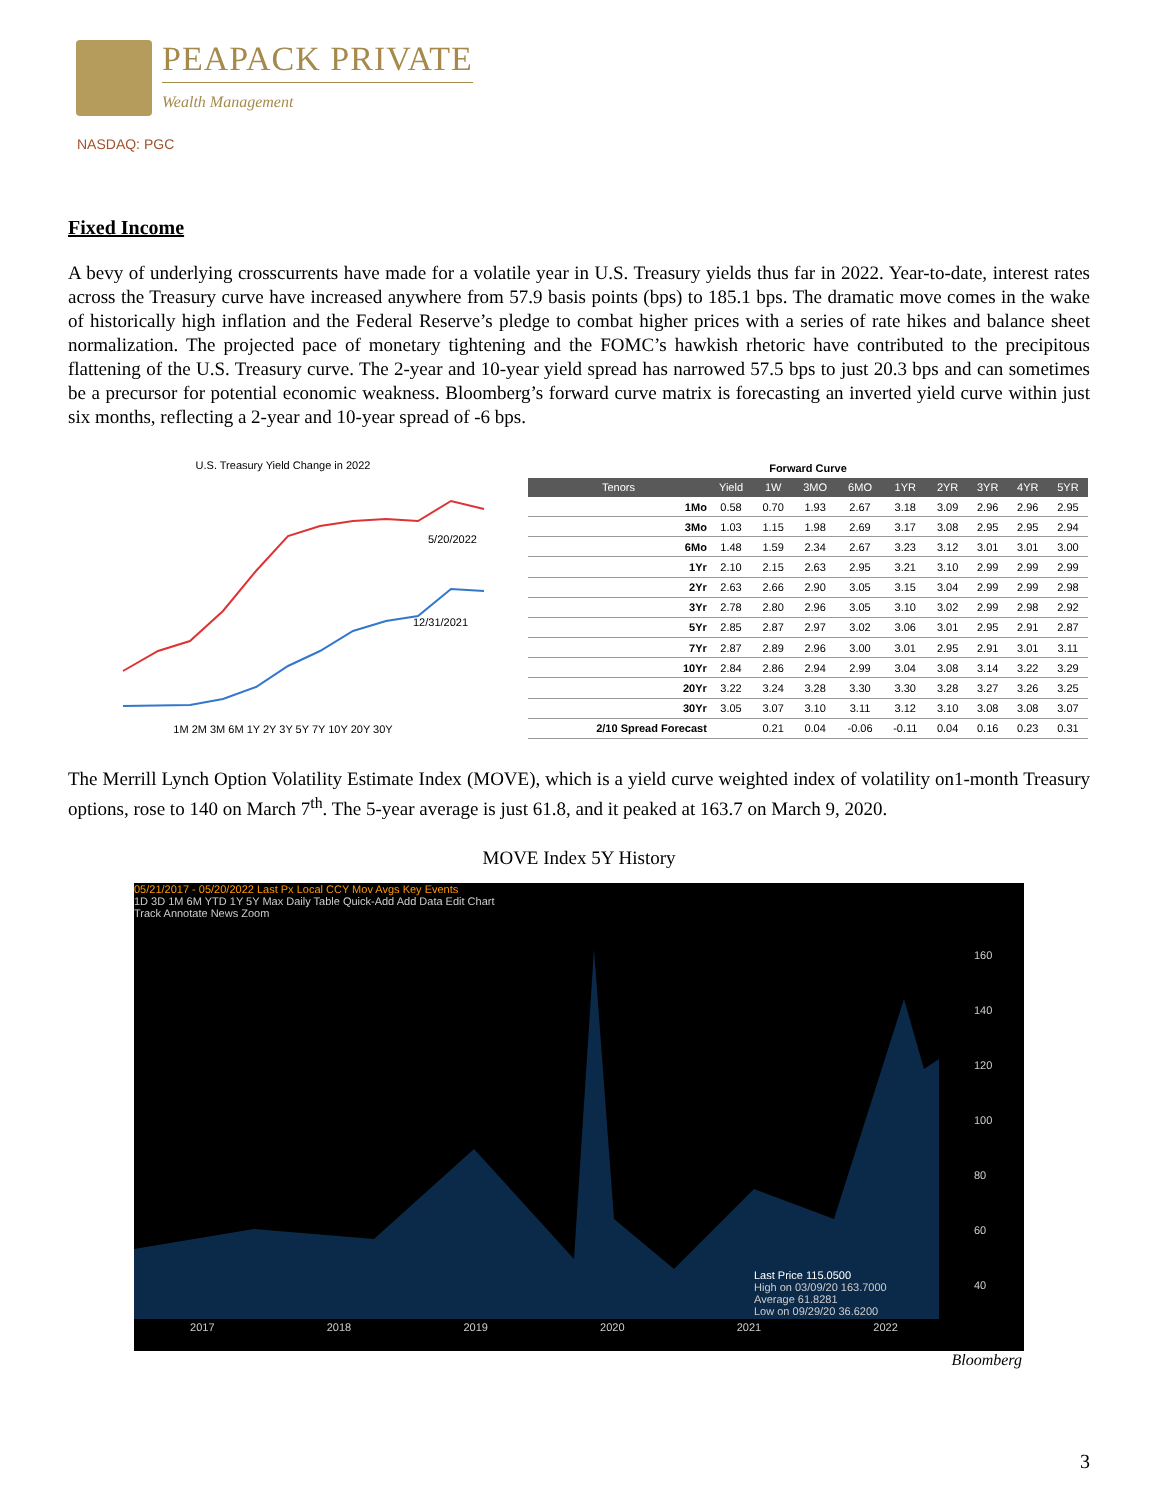PEAPACK PRIVATE
Wealth Management
NASDAQ: PGC
Fixed Income
A bevy of underlying crosscurrents have made for a volatile year in U.S. Treasury yields thus far in 2022. Year-to-date, interest rates across the Treasury curve have increased anywhere from 57.9 basis points (bps) to 185.1 bps. The dramatic move comes in the wake of historically high inflation and the Federal Reserve’s pledge to combat higher prices with a series of rate hikes and balance sheet normalization. The projected pace of monetary tightening and the FOMC’s hawkish rhetoric have contributed to the precipitous flattening of the U.S. Treasury curve. The 2-year and 10-year yield spread has narrowed 57.5 bps to just 20.3 bps and can sometimes be a precursor for potential economic weakness. Bloomberg’s forward curve matrix is forecasting an inverted yield curve within just six months, reflecting a 2-year and 10-year spread of -6 bps.
U.S. Treasury Yield Change in 2022
5/20/2022
12/31/2021
1M 2M 3M 6M 1Y 2Y 3Y 5Y 7Y 10Y 20Y 30Y
| Forward Curve | | | | | | | | | |
| Tenors | Yield | 1W | 3MO | 6MO | 1YR | 2YR | 3YR | 4YR | 5YR |
| 1Mo | 0.58 | 0.70 | 1.93 | 2.67 | 3.18 | 3.09 | 2.96 | 2.96 | 2.95 |
| 3Mo | 1.03 | 1.15 | 1.98 | 2.69 | 3.17 | 3.08 | 2.95 | 2.95 | 2.94 |
| 6Mo | 1.48 | 1.59 | 2.34 | 2.67 | 3.23 | 3.12 | 3.01 | 3.01 | 3.00 |
| 1Yr | 2.10 | 2.15 | 2.63 | 2.95 | 3.21 | 3.10 | 2.99 | 2.99 | 2.99 |
| 2Yr | 2.63 | 2.66 | 2.90 | 3.05 | 3.15 | 3.04 | 2.99 | 2.99 | 2.98 |
| 3Yr | 2.78 | 2.80 | 2.96 | 3.05 | 3.10 | 3.02 | 2.99 | 2.98 | 2.92 |
| 5Yr | 2.85 | 2.87 | 2.97 | 3.02 | 3.06 | 3.01 | 2.95 | 2.91 | 2.87 |
| 7Yr | 2.87 | 2.89 | 2.96 | 3.00 | 3.01 | 2.95 | 2.91 | 3.01 | 3.11 |
| 10Yr | 2.84 | 2.86 | 2.94 | 2.99 | 3.04 | 3.08 | 3.14 | 3.22 | 3.29 |
| 20Yr | 3.22 | 3.24 | 3.28 | 3.30 | 3.30 | 3.28 | 3.27 | 3.26 | 3.25 |
| 30Yr | 3.05 | 3.07 | 3.10 | 3.11 | 3.12 | 3.10 | 3.08 | 3.08 | 3.07 |
| 2/10 Spread Forecast | | 0.21 | 0.04 | -0.06 | -0.11 | 0.04 | 0.16 | 0.23 | 0.31 |
The Merrill Lynch Option Volatility Estimate Index (MOVE), which is a yield curve weighted index of volatility on1-month Treasury options, rose to 140 on March 7<sup>th</sup>. The 5-year average is just 61.8, and it peaked at 163.7 on March 9, 2020.
MOVE Index 5Y History
05/21/2017 - 05/20/2022 Last Px Local CCY Mov Avgs Key Events
1D 3D 1M 6M YTD 1Y 5Y Max Daily Table Quick-Add Add Data Edit Chart
Track Annotate News Zoom
160
140
120
100
80
60
40
Last Price 115.0500
High on 03/09/20 163.7000
Average 61.8281
Low on 09/29/20 36.6200
2017 2018 2019 2020 2021 2022
Bloomberg
3